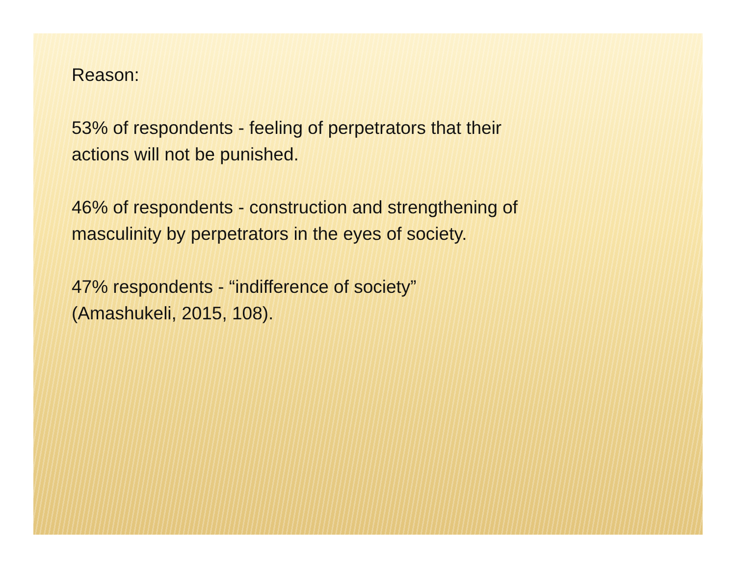Reason:
53% of respondents - feeling of perpetrators that their
actions will not be punished.
46% of respondents - construction and strengthening of
masculinity by perpetrators in the eyes of society.
47% respondents - “indifference of society”
(Amashukeli, 2015, 108).